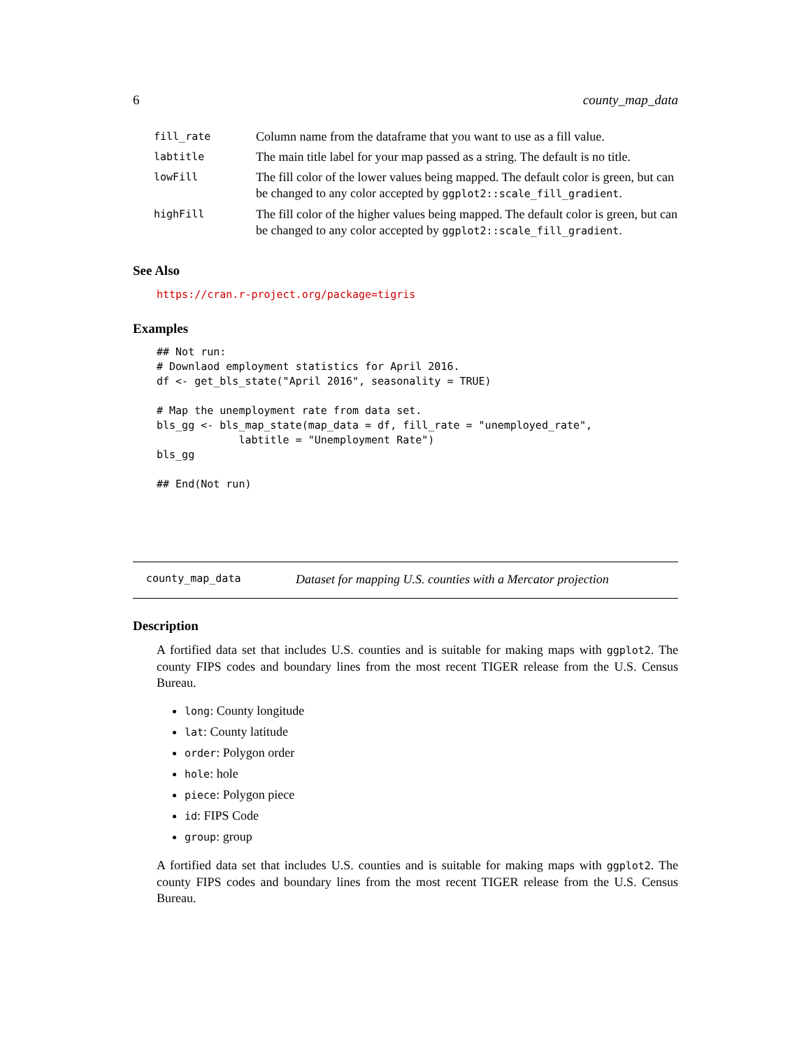6 county_map_data
| fill_rate | Column name from the dataframe that you want to use as a fill value. |
| labtitle | The main title label for your map passed as a string. The default is no title. |
| lowFill | The fill color of the lower values being mapped. The default color is green, but can be changed to any color accepted by ggplot2::scale_fill_gradient . |
| highFill | The fill color of the higher values being mapped. The default color is green, but can be changed to any color accepted by ggplot2::scale_fill_gradient . |
See Also
https://cran.r-project.org/package=tigris
Examples
## Not run:
# Downlaod employment statistics for April 2016.
df <- get_bls_state("April 2016", seasonality = TRUE)

# Map the unemployment rate from data set.
bls_gg <- bls_map_state(map_data = df, fill_rate = "unemployed_rate",
             labtitle = "Unemployment Rate")
bls_gg

## End(Not run)
county_map_data Dataset for mapping U.S. counties with a Mercator projection
Description
A fortified data set that includes U.S. counties and is suitable for making maps with ggplot2. The county FIPS codes and boundary lines from the most recent TIGER release from the U.S. Census Bureau.
long: County longitude
lat: County latitude
order: Polygon order
hole: hole
piece: Polygon piece
id: FIPS Code
group: group
A fortified data set that includes U.S. counties and is suitable for making maps with ggplot2. The county FIPS codes and boundary lines from the most recent TIGER release from the U.S. Census Bureau.